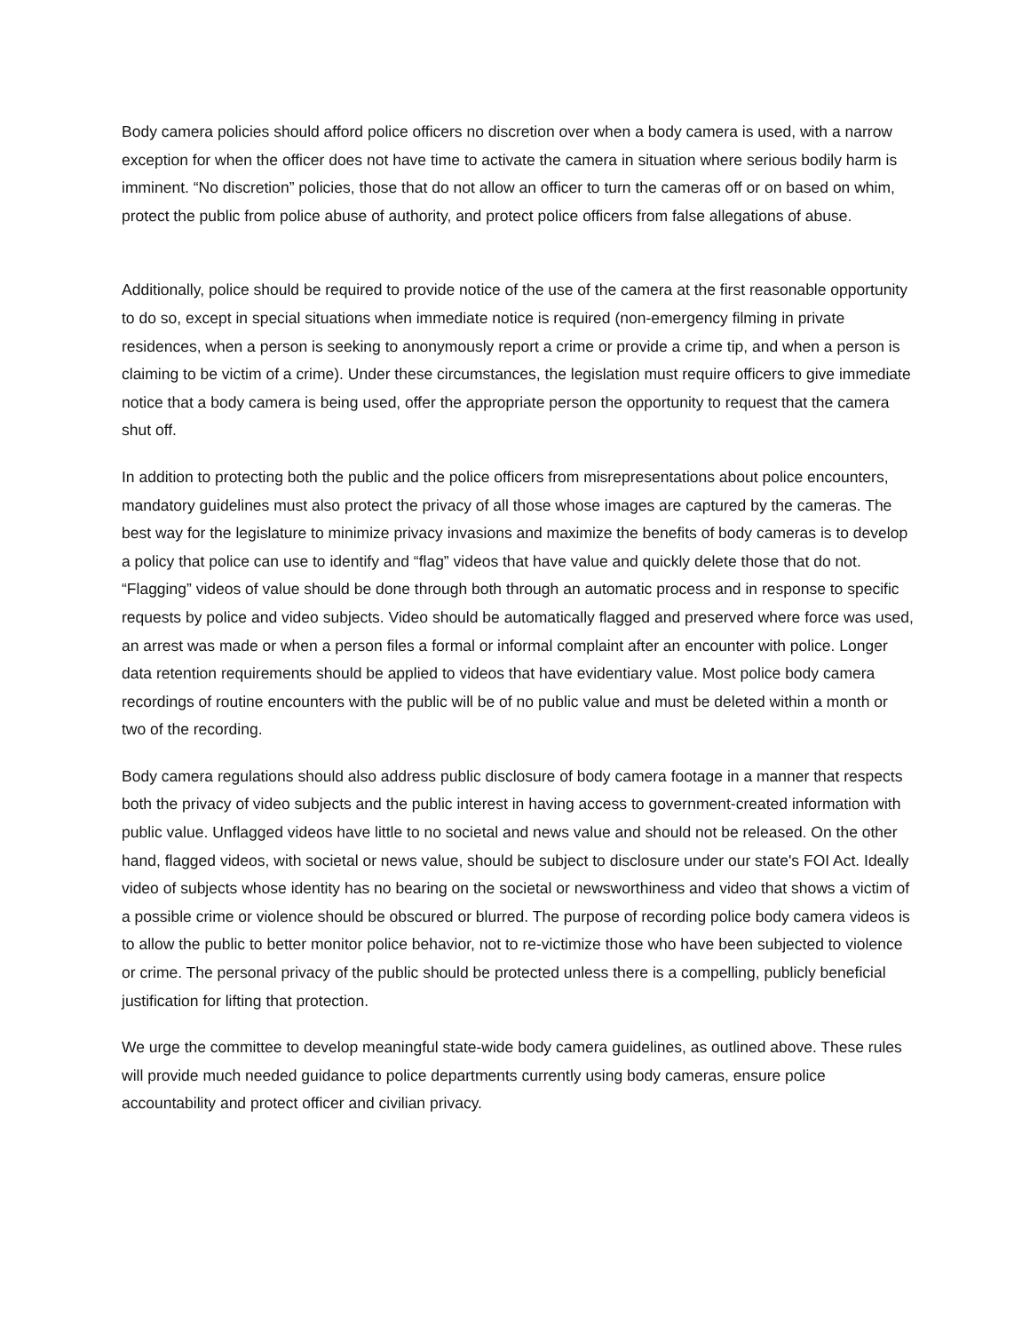Body camera policies should afford police officers no discretion over when a body camera is used, with a narrow exception for when the officer does not have time to activate the camera in situation where serious bodily harm is imminent. “No discretion” policies, those that do not allow an officer to turn the cameras off or on based on whim, protect the public from police abuse of authority, and protect police officers from false allegations of abuse.
Additionally, police should be required to provide notice of the use of the camera at the first reasonable opportunity to do so, except in special situations when immediate notice is required (non-emergency filming in private residences, when a person is seeking to anonymously report a crime or provide a crime tip, and when a person is claiming to be victim of a crime). Under these circumstances, the legislation must require officers to give immediate notice that a body camera is being used, offer the appropriate person the opportunity to request that the camera shut off.
In addition to protecting both the public and the police officers from misrepresentations about police encounters, mandatory guidelines must also protect the privacy of all those whose images are captured by the cameras. The best way for the legislature to minimize privacy invasions and maximize the benefits of body cameras is to develop a policy that police can use to identify and “flag” videos that have value and quickly delete those that do not. “Flagging” videos of value should be done through both through an automatic process and in response to specific requests by police and video subjects. Video should be automatically flagged and preserved where force was used, an arrest was made or when a person files a formal or informal complaint after an encounter with police. Longer data retention requirements should be applied to videos that have evidentiary value. Most police body camera recordings of routine encounters with the public will be of no public value and must be deleted within a month or two of the recording.
Body camera regulations should also address public disclosure of body camera footage in a manner that respects both the privacy of video subjects and the public interest in having access to government-created information with public value. Unflagged videos have little to no societal and news value and should not be released. On the other hand, flagged videos, with societal or news value, should be subject to disclosure under our state's FOI Act. Ideally video of subjects whose identity has no bearing on the societal or newsworthiness and video that shows a victim of a possible crime or violence should be obscured or blurred. The purpose of recording police body camera videos is to allow the public to better monitor police behavior, not to re-victimize those who have been subjected to violence or crime. The personal privacy of the public should be protected unless there is a compelling, publicly beneficial justification for lifting that protection.
We urge the committee to develop meaningful state-wide body camera guidelines, as outlined above. These rules will provide much needed guidance to police departments currently using body cameras, ensure police accountability and protect officer and civilian privacy.